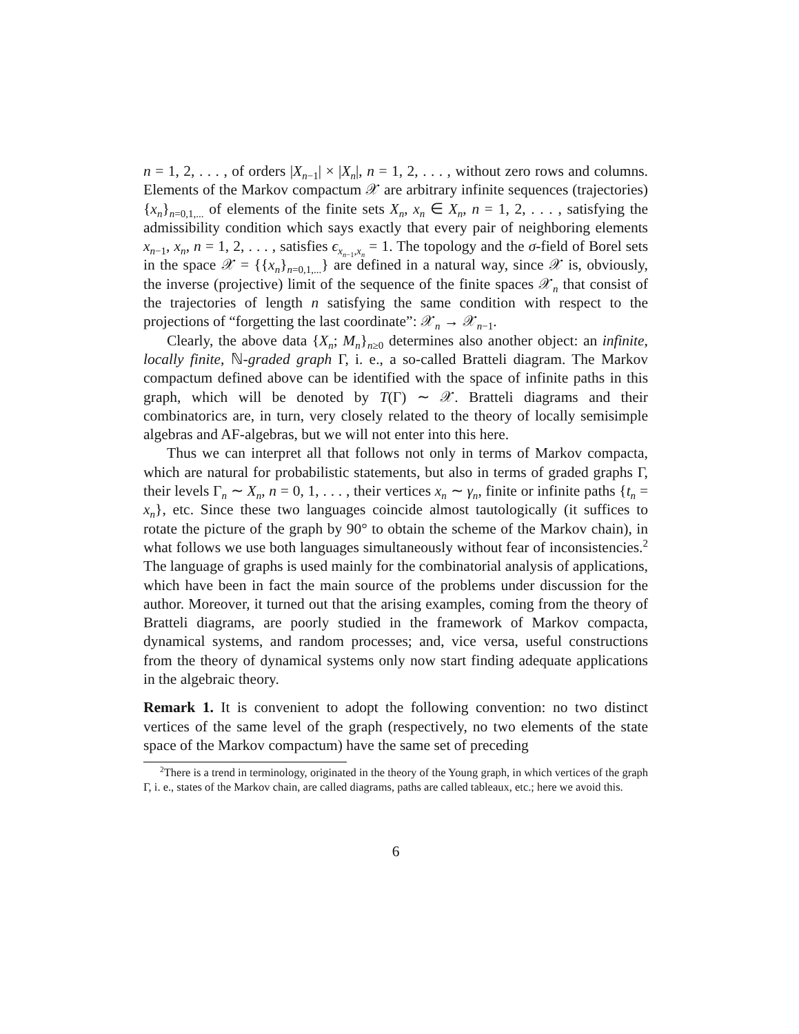n = 1, 2, . . . , of orders |X<sub>n−1</sub>| × |X<sub>n</sub>|, n = 1, 2, . . . , without zero rows and columns. Elements of the Markov compactum 𝒳 are arbitrary infinite sequences (trajectories) {x<sub>n</sub>}<sub>n=0,1,...</sub> of elements of the finite sets X<sub>n</sub>, x<sub>n</sub> ∈ X<sub>n</sub>, n = 1, 2, . . . , satisfying the admissibility condition which says exactly that every pair of neighboring elements x<sub>n−1</sub>, x<sub>n</sub>, n = 1, 2, . . . , satisfies ϵ<sub>x<sub>n−1</sub>,x<sub>n</sub></sub> = 1. The topology and the σ-field of Borel sets in the space 𝒳 = {{x<sub>n</sub>}<sub>n=0,1,...</sub>} are defined in a natural way, since 𝒳 is, obviously, the inverse (projective) limit of the sequence of the finite spaces 𝒳<sub>n</sub> that consist of the trajectories of length n satisfying the same condition with respect to the projections of “forgetting the last coordinate”: 𝒳<sub>n</sub> → 𝒳<sub>n−1</sub>.
Clearly, the above data {X<sub>n</sub>; M<sub>n</sub>}<sub>n≥0</sub> determines also another object: an infinite, locally finite, ℕ-graded graph Γ, i. e., a so-called Bratteli diagram. The Markov compactum defined above can be identified with the space of infinite paths in this graph, which will be denoted by T(Γ) ∼ 𝒳. Bratteli diagrams and their combinatorics are, in turn, very closely related to the theory of locally semisimple algebras and AF-algebras, but we will not enter into this here.
Thus we can interpret all that follows not only in terms of Markov compacta, which are natural for probabilistic statements, but also in terms of graded graphs Γ, their levels Γ<sub>n</sub> ∼ X<sub>n</sub>, n = 0, 1, . . . , their vertices x<sub>n</sub> ∼ γ<sub>n</sub>, finite or infinite paths {t<sub>n</sub> = x<sub>n</sub>}, etc. Since these two languages coincide almost tautologically (it suffices to rotate the picture of the graph by 90° to obtain the scheme of the Markov chain), in what follows we use both languages simultaneously without fear of inconsistencies.<sup>2</sup> The language of graphs is used mainly for the combinatorial analysis of applications, which have been in fact the main source of the problems under discussion for the author. Moreover, it turned out that the arising examples, coming from the theory of Bratteli diagrams, are poorly studied in the framework of Markov compacta, dynamical systems, and random processes; and, vice versa, useful constructions from the theory of dynamical systems only now start finding adequate applications in the algebraic theory.
Remark 1. It is convenient to adopt the following convention: no two distinct vertices of the same level of the graph (respectively, no two elements of the state space of the Markov compactum) have the same set of preceding
<sup>2</sup> There is a trend in terminology, originated in the theory of the Young graph, in which vertices of the graph Γ, i. e., states of the Markov chain, are called diagrams, paths are called tableaux, etc.; here we avoid this.
6